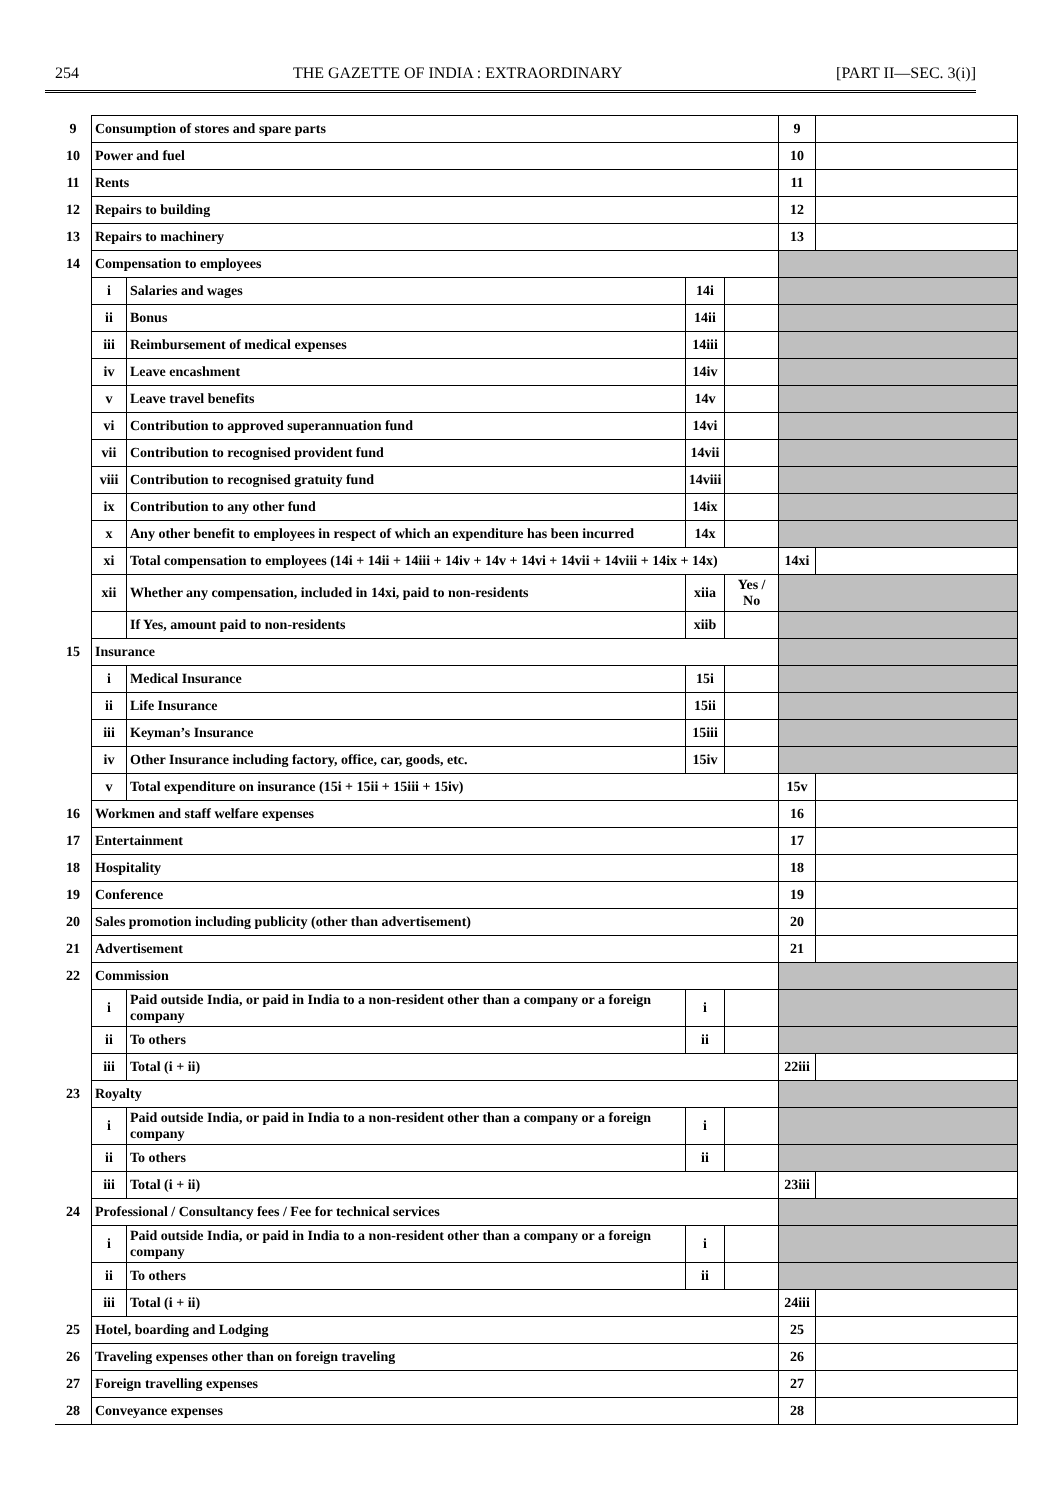254 THE GAZETTE OF INDIA : EXTRAORDINARY [PART II—SEC. 3(i)]
| 9 | Consumption of stores and spare parts | | | | 9 | |
| 10 | Power and fuel | | | | 10 | |
| 11 | Rents | | | | 11 | |
| 12 | Repairs to building | | | | 12 | |
| 13 | Repairs to machinery | | | | 13 | |
| 14 | Compensation to employees | | | | | |
| | i | Salaries and wages | 14i | | | |
| | ii | Bonus | 14ii | | | |
| | iii | Reimbursement of medical expenses | 14iii | | | |
| | iv | Leave encashment | 14iv | | | |
| | v | Leave travel benefits | 14v | | | |
| | vi | Contribution to approved superannuation fund | 14vi | | | |
| | vii | Contribution to recognised provident fund | 14vii | | | |
| | viii | Contribution to recognised gratuity fund | 14viii | | | |
| | ix | Contribution to any other fund | 14ix | | | |
| | x | Any other benefit to employees in respect of which an expenditure has been incurred | 14x | | | |
| | xi | Total compensation to employees (14i + 14ii + 14iii + 14iv + 14v + 14vi + 14vii + 14viii + 14ix + 14x) | | | 14xi | |
| | xii | Whether any compensation, included in 14xi, paid to non-residents | xiia | Yes / No | | |
| | | If Yes, amount paid to non-residents | xiib | | | |
| 15 | Insurance | | | | | |
| | i | Medical Insurance | 15i | | | |
| | ii | Life Insurance | 15ii | | | |
| | iii | Keyman’s Insurance | 15iii | | | |
| | iv | Other Insurance including factory, office, car, goods, etc. | 15iv | | | |
| | v | Total expenditure on insurance (15i + 15ii + 15iii + 15iv) | | | 15v | |
| 16 | Workmen and staff welfare expenses | | | | 16 | |
| 17 | Entertainment | | | | 17 | |
| 18 | Hospitality | | | | 18 | |
| 19 | Conference | | | | 19 | |
| 20 | Sales promotion including publicity (other than advertisement) | | | | 20 | |
| 21 | Advertisement | | | | 21 | |
| 22 | Commission | | | | | |
| | i | Paid outside India, or paid in India to a non-resident other than a company or a foreign company | i | | | |
| | ii | To others | ii | | | |
| | iii | Total (i + ii) | | | 22iii | |
| 23 | Royalty | | | | | |
| | i | Paid outside India, or paid in India to a non-resident other than a company or a foreign company | i | | | |
| | ii | To others | ii | | | |
| | iii | Total (i + ii) | | | 23iii | |
| 24 | Professional / Consultancy fees / Fee for technical services | | | | | |
| | i | Paid outside India, or paid in India to a non-resident other than a company or a foreign company | i | | | |
| | ii | To others | ii | | | |
| | iii | Total (i + ii) | | | 24iii | |
| 25 | Hotel, boarding and Lodging | | | | 25 | |
| 26 | Traveling expenses other than on foreign traveling | | | | 26 | |
| 27 | Foreign travelling expenses | | | | 27 | |
| 28 | Conveyance expenses | | | | 28 | |